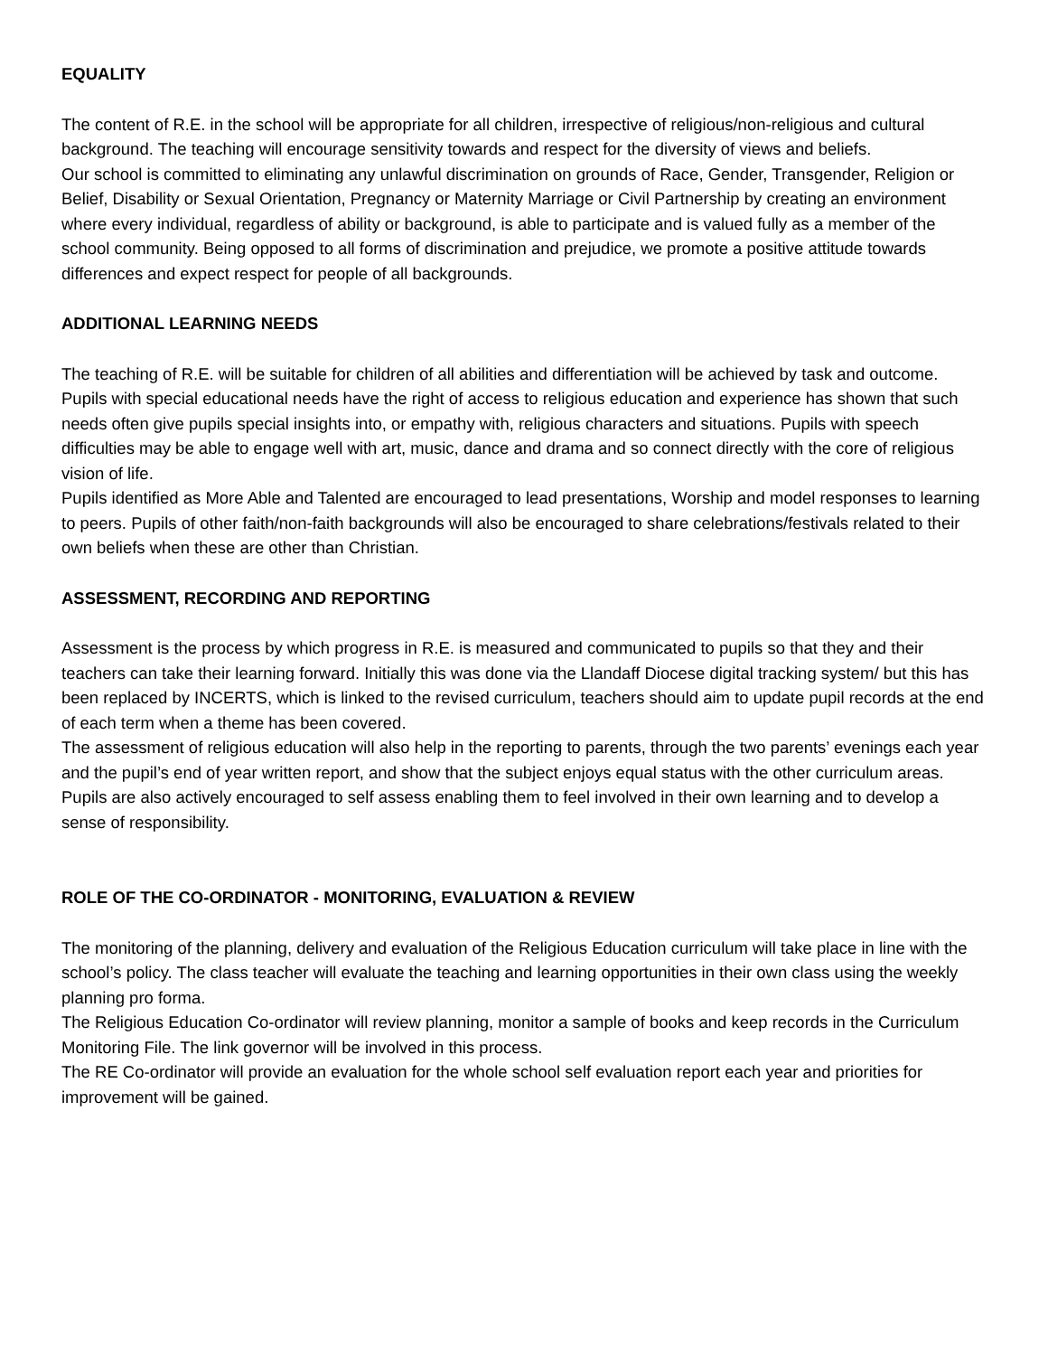EQUALITY
The content of R.E. in the school will be appropriate for all children, irrespective of religious/non-religious and cultural background. The teaching will encourage sensitivity towards and respect for the diversity of views and beliefs.
Our school is committed to eliminating any unlawful discrimination on grounds of Race, Gender, Transgender, Religion or Belief, Disability or Sexual Orientation, Pregnancy or Maternity Marriage or Civil Partnership by creating an environment where every individual, regardless of ability or background, is able to participate and is valued fully as a member of the school community. Being opposed to all forms of discrimination and prejudice, we promote a positive attitude towards differences and expect respect for people of all backgrounds.
ADDITIONAL LEARNING NEEDS
The teaching of R.E. will be suitable for children of all abilities and differentiation will be achieved by task and outcome. Pupils with special educational needs have the right of access to religious education and experience has shown that such needs often give pupils special insights into, or empathy with, religious characters and situations. Pupils with speech difficulties may be able to engage well with art, music, dance and drama and so connect directly with the core of religious vision of life.
Pupils identified as More Able and Talented are encouraged to lead presentations, Worship and model responses to learning to peers. Pupils of other faith/non-faith backgrounds will also be encouraged to share celebrations/festivals related to their own beliefs when these are other than Christian.
ASSESSMENT, RECORDING AND REPORTING
Assessment is the process by which progress in R.E. is measured and communicated to pupils so that they and their teachers can take their learning forward. Initially this was done via the Llandaff Diocese digital tracking system/ but this has been replaced by INCERTS, which is linked to the revised curriculum, teachers should aim to update pupil records at the end of each term when a theme has been covered.
The assessment of religious education will also help in the reporting to parents, through the two parents’ evenings each year and the pupil’s end of year written report, and show that the subject enjoys equal status with the other curriculum areas. Pupils are also actively encouraged to self assess enabling them to feel involved in their own learning and to develop a sense of responsibility.
ROLE OF THE CO-ORDINATOR - MONITORING, EVALUATION & REVIEW
The monitoring of the planning, delivery and evaluation of the Religious Education curriculum will take place in line with the school’s policy. The class teacher will evaluate the teaching and learning opportunities in their own class using the weekly planning pro forma.
The Religious Education Co-ordinator will review planning, monitor a sample of books and keep records in the Curriculum Monitoring File. The link governor will be involved in this process.
The RE Co-ordinator will provide an evaluation for the whole school self evaluation report each year and priorities for improvement will be gained.